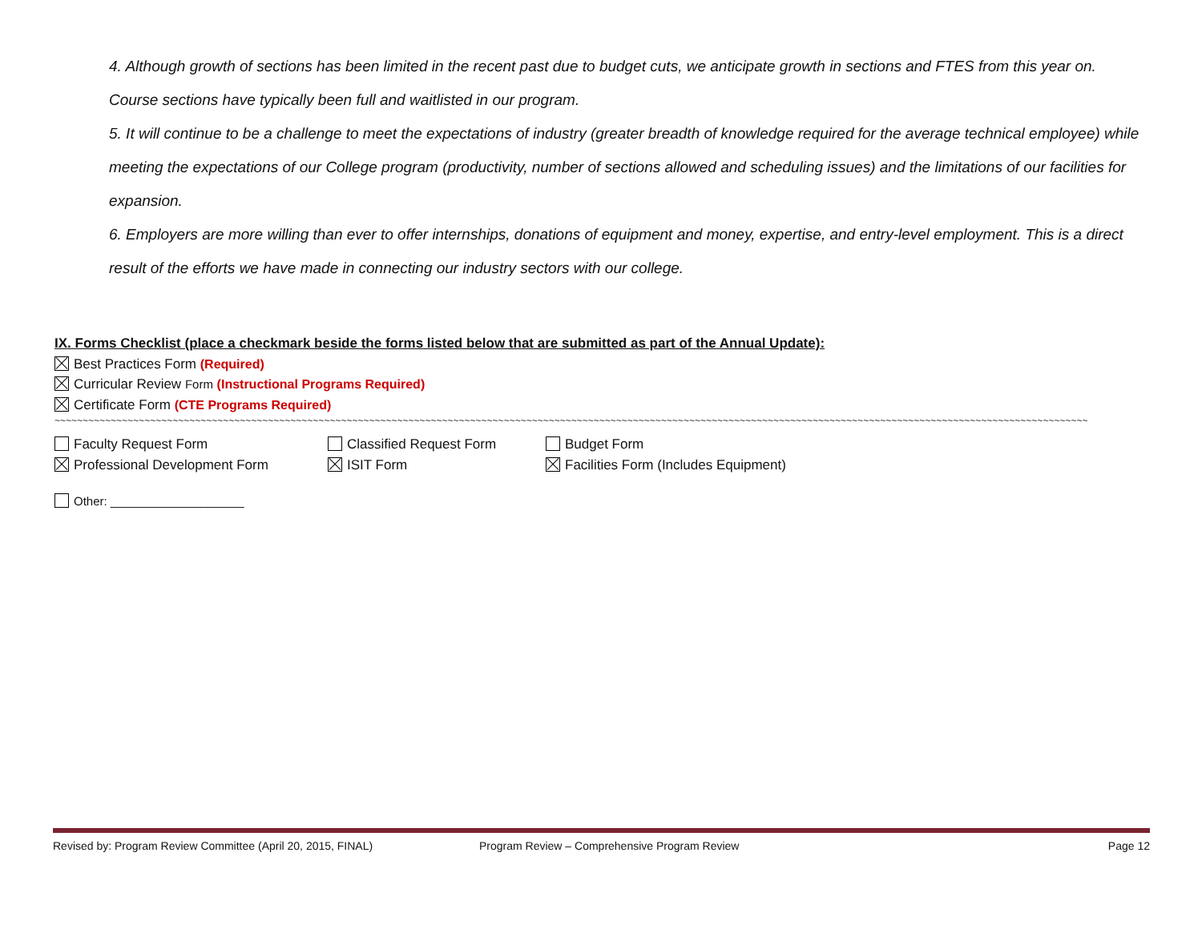4. Although growth of sections has been limited in the recent past due to budget cuts, we anticipate growth in sections and FTES from this year on. Course sections have typically been full and waitlisted in our program.
5. It will continue to be a challenge to meet the expectations of industry (greater breadth of knowledge required for the average technical employee) while meeting the expectations of our College program (productivity, number of sections allowed and scheduling issues) and the limitations of our facilities for expansion.
6. Employers are more willing than ever to offer internships, donations of equipment and money, expertise, and entry-level employment. This is a direct result of the efforts we have made in connecting our industry sectors with our college.
IX. Forms Checklist (place a checkmark beside the forms listed below that are submitted as part of the Annual Update):
Best Practices Form (Required)
Curricular Review Form (Instructional Programs Required)
Certificate Form (CTE Programs Required)
~~~~~~~~~~~~~~~~~~~~~~~~~~~~~~~~~~~~~~~~~~~~~~~~~~~~~~~~~~~~~~~~~~~~~~~~~~~~~~~~~~~~~~~~~~~~~~~~~~~~~~~~~~~~~~~~~~~~~~~~~~~~~~~~~~~~~~~~~~~~~~~~~~~~~~~~~~~~~~~~~~~~~~~~~~~~~~~~~~~~~~~~~~~~~~~~~~~~~~~
Faculty Request Form Classified Request Form Budget Form
Professional Development Form ISIT Form Facilities Form (Includes Equipment)
Other: ____________________
Revised by: Program Review Committee (April 20, 2015, FINAL) Program Review – Comprehensive Program Review Page 12